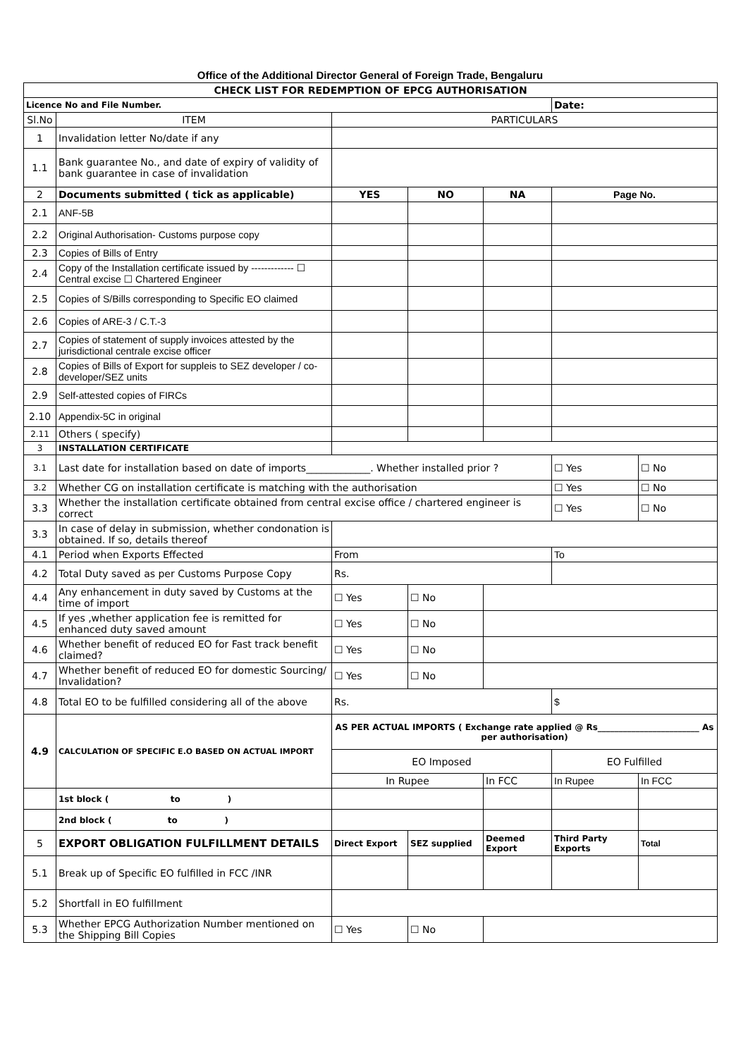Office of the Additional Director General of Foreign Trade, Bengaluru
| CHECK LIST FOR REDEMPTION OF EPCG AUTHORISATION | | | | | | |
| --- | --- | --- | --- | --- | --- | --- |
| Licence No and File Number. | | | | | Date: | |
| Sl.No | ITEM | PARTICULARS | | | | |
| 1 | Invalidation letter No/date if any | | | | | |
| 1.1 | Bank guarantee No., and date of expiry of validity of bank guarantee in case of invalidation | | | | | |
| 2 | Documents submitted ( tick as applicable) | YES | NO | NA | Page No. | |
| 2.1 | ANF-5B | | | | | |
| 2.2 | Original Authorisation- Customs purpose copy | | | | | |
| 2.3 | Copies of Bills of Entry | | | | | |
| 2.4 | Copy of the Installation certificate issued by ------------- ☐ Central excise ☐ Chartered Engineer | | | | | |
| 2.5 | Copies of S/Bills corresponding to Specific EO claimed | | | | | |
| 2.6 | Copies of ARE-3 / C.T.-3 | | | | | |
| 2.7 | Copies of statement of supply invoices attested by the jurisdictional centrale excise officer | | | | | |
| 2.8 | Copies of Bills of Export for suppleis to SEZ developer / co-developer/SEZ units | | | | | |
| 2.9 | Self-attested copies of FIRCs | | | | | |
| 2.10 | Appendix-5C in original | | | | | |
| 2.11 | Others ( specify) | | | | | |
| 3 | INSTALLATION CERTIFICATE | | | | | |
| 3.1 | Last date for installation based on date of imports_____________. Whether installed prior ? | | | | ☐ Yes | ☐ No |
| 3.2 | Whether CG on installation certificate is matching with the authorisation | | | | ☐ Yes | ☐ No |
| 3.3 | Whether the installation certificate obtained from central excise office / chartered engineer is correct | | | | ☐ Yes | ☐ No |
| 3.3 | In case of delay in submission, whether condonation is obtained. If so, details thereof | | | | | |
| 4.1 | Period when Exports Effected | From | | | To | |
| 4.2 | Total Duty saved as per Customs Purpose Copy | Rs. | | | | |
| 4.4 | Any enhancement in duty saved by Customs at the time of import | ☐ Yes | ☐ No | | | |
| 4.5 | If yes ,whether application fee is remitted for enhanced duty saved amount | ☐ Yes | ☐ No | | | |
| 4.6 | Whether benefit of reduced EO for Fast track benefit claimed? | ☐ Yes | ☐ No | | | |
| 4.7 | Whether benefit of reduced EO for domestic Sourcing/ Invalidation? | ☐ Yes | ☐ No | | | |
| 4.8 | Total EO to be fulfilled considering all of the above | Rs. | | | $ | |
| 4.9 | CALCULATION OF SPECIFIC E.O BASED ON ACTUAL IMPORT | AS PER ACTUAL IMPORTS ( Exchange rate applied @ Rs________________________ As per authorisation) | | | | |
| | | EO Imposed | | | EO Fulfilled | |
| | | In Rupee | | In FCC | In Rupee | In FCC |
| | 1st block ( to ) | | | | | |
| | 2nd block ( to ) | | | | | |
| 5 | EXPORT OBLIGATION FULFILLMENT DETAILS | Direct Export | SEZ supplied | Deemed Export | Third Party Exports | Total |
| 5.1 | Break up of Specific EO fulfilled in FCC /INR | | | | | |
| 5.2 | Shortfall in EO fulfillment | | | | | |
| 5.3 | Whether EPCG Authorization Number mentioned on the Shipping Bill Copies | ☐ Yes | ☐ No | | | |